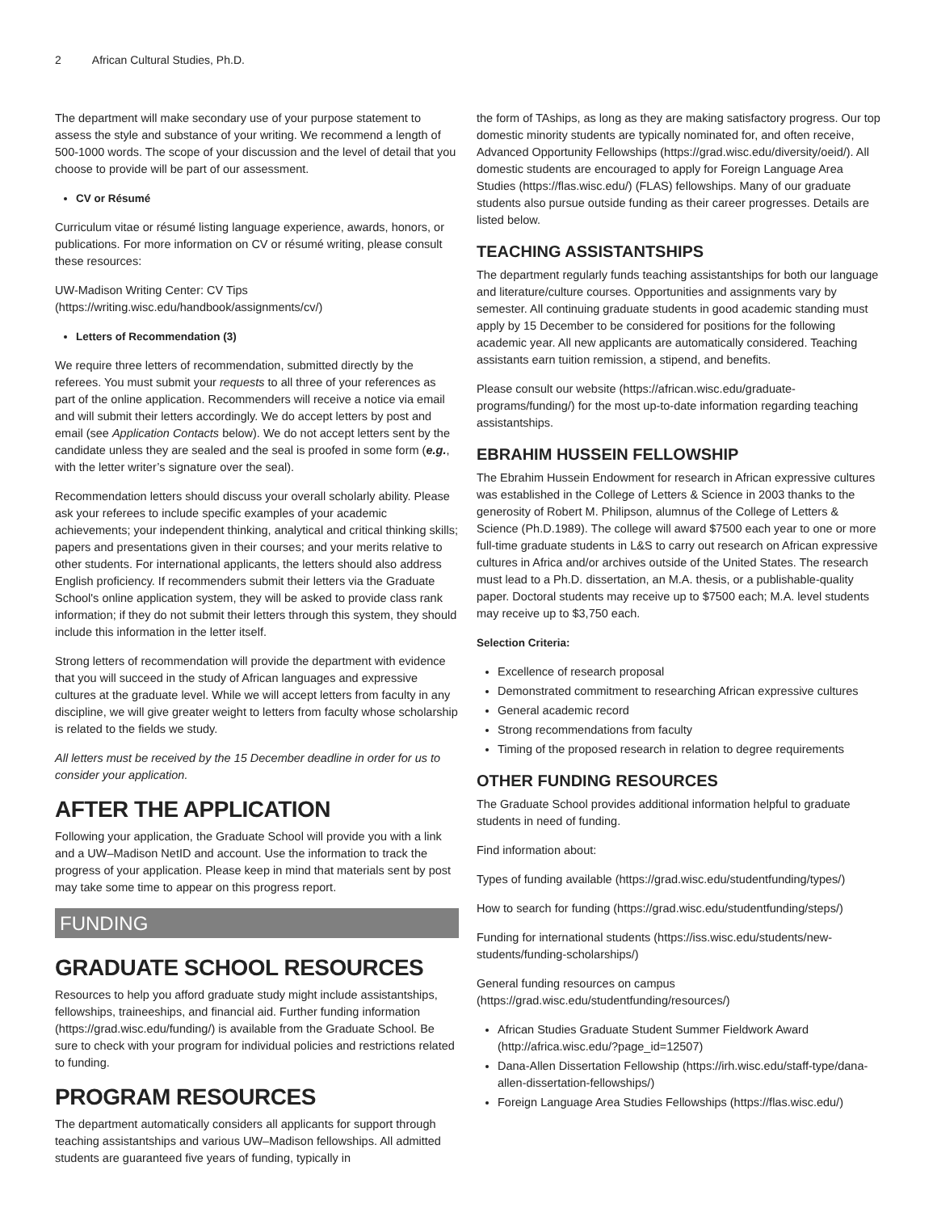2 African Cultural Studies, Ph.D.
The department will make secondary use of your purpose statement to assess the style and substance of your writing. We recommend a length of 500-1000 words. The scope of your discussion and the level of detail that you choose to provide will be part of our assessment.
CV or Résumé
Curriculum vitae or résumé listing language experience, awards, honors, or publications. For more information on CV or résumé writing, please consult these resources:
UW-Madison Writing Center: CV Tips (https://writing.wisc.edu/handbook/assignments/cv/)
Letters of Recommendation (3)
We require three letters of recommendation, submitted directly by the referees. You must submit your requests to all three of your references as part of the online application. Recommenders will receive a notice via email and will submit their letters accordingly. We do accept letters by post and email (see Application Contacts below). We do not accept letters sent by the candidate unless they are sealed and the seal is proofed in some form (e.g., with the letter writer’s signature over the seal).
Recommendation letters should discuss your overall scholarly ability. Please ask your referees to include specific examples of your academic achievements; your independent thinking, analytical and critical thinking skills; papers and presentations given in their courses; and your merits relative to other students. For international applicants, the letters should also address English proficiency. If recommenders submit their letters via the Graduate School's online application system, they will be asked to provide class rank information; if they do not submit their letters through this system, they should include this information in the letter itself.
Strong letters of recommendation will provide the department with evidence that you will succeed in the study of African languages and expressive cultures at the graduate level. While we will accept letters from faculty in any discipline, we will give greater weight to letters from faculty whose scholarship is related to the fields we study.
All letters must be received by the 15 December deadline in order for us to consider your application.
AFTER THE APPLICATION
Following your application, the Graduate School will provide you with a link and a UW–Madison NetID and account. Use the information to track the progress of your application. Please keep in mind that materials sent by post may take some time to appear on this progress report.
FUNDING
GRADUATE SCHOOL RESOURCES
Resources to help you afford graduate study might include assistantships, fellowships, traineeships, and financial aid. Further funding information (https://grad.wisc.edu/funding/) is available from the Graduate School. Be sure to check with your program for individual policies and restrictions related to funding.
PROGRAM RESOURCES
The department automatically considers all applicants for support through teaching assistantships and various UW–Madison fellowships. All admitted students are guaranteed five years of funding, typically in
the form of TAships, as long as they are making satisfactory progress. Our top domestic minority students are typically nominated for, and often receive, Advanced Opportunity Fellowships (https://grad.wisc.edu/diversity/oeid/). All domestic students are encouraged to apply for Foreign Language Area Studies (https://flas.wisc.edu/) (FLAS) fellowships. Many of our graduate students also pursue outside funding as their career progresses. Details are listed below.
TEACHING ASSISTANTSHIPS
The department regularly funds teaching assistantships for both our language and literature/culture courses. Opportunities and assignments vary by semester. All continuing graduate students in good academic standing must apply by 15 December to be considered for positions for the following academic year. All new applicants are automatically considered. Teaching assistants earn tuition remission, a stipend, and benefits.
Please consult our website (https://african.wisc.edu/graduate-programs/funding/) for the most up-to-date information regarding teaching assistantships.
EBRAHIM HUSSEIN FELLOWSHIP
The Ebrahim Hussein Endowment for research in African expressive cultures was established in the College of Letters & Science in 2003 thanks to the generosity of Robert M. Philipson, alumnus of the College of Letters & Science (Ph.D.1989). The college will award $7500 each year to one or more full-time graduate students in L&S to carry out research on African expressive cultures in Africa and/or archives outside of the United States. The research must lead to a Ph.D. dissertation, an M.A. thesis, or a publishable-quality paper. Doctoral students may receive up to $7500 each; M.A. level students may receive up to $3,750 each.
Selection Criteria:
Excellence of research proposal
Demonstrated commitment to researching African expressive cultures
General academic record
Strong recommendations from faculty
Timing of the proposed research in relation to degree requirements
OTHER FUNDING RESOURCES
The Graduate School provides additional information helpful to graduate students in need of funding.
Find information about:
Types of funding available (https://grad.wisc.edu/studentfunding/types/)
How to search for funding (https://grad.wisc.edu/studentfunding/steps/)
Funding for international students (https://iss.wisc.edu/students/new-students/funding-scholarships/)
General funding resources on campus (https://grad.wisc.edu/studentfunding/resources/)
African Studies Graduate Student Summer Fieldwork Award (http://africa.wisc.edu/?page_id=12507)
Dana-Allen Dissertation Fellowship (https://irh.wisc.edu/staff-type/dana-allen-dissertation-fellowships/)
Foreign Language Area Studies Fellowships (https://flas.wisc.edu/)